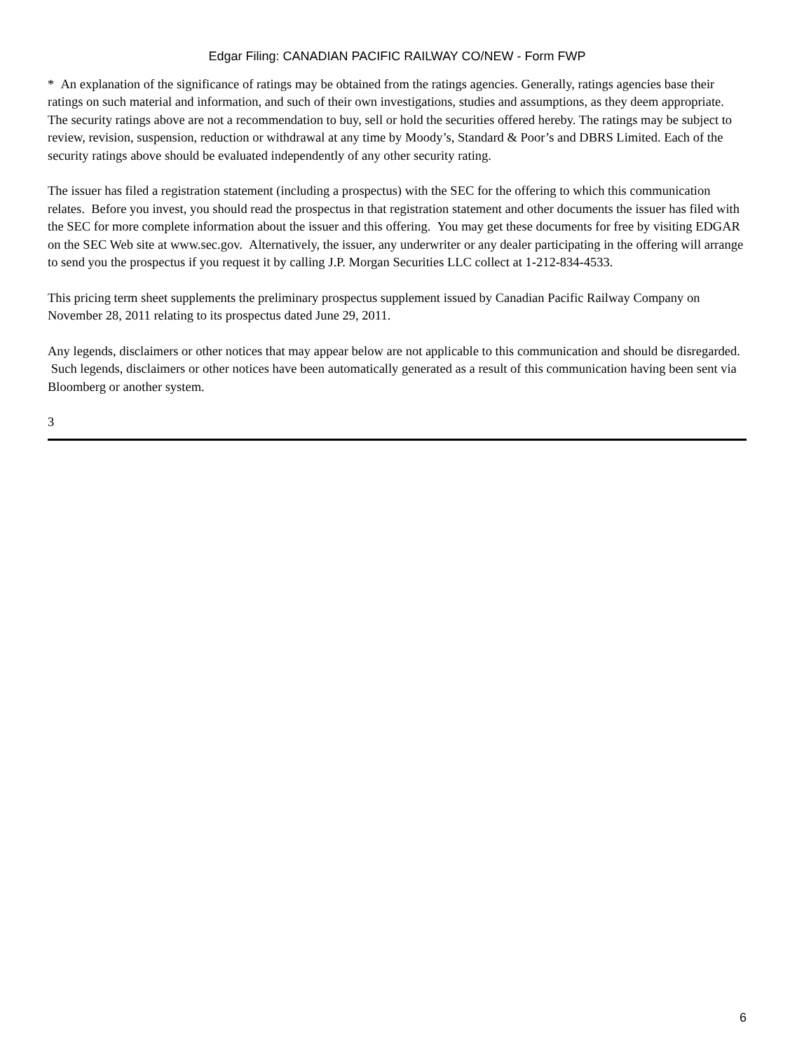Edgar Filing: CANADIAN PACIFIC RAILWAY CO/NEW - Form FWP
* An explanation of the significance of ratings may be obtained from the ratings agencies. Generally, ratings agencies base their ratings on such material and information, and such of their own investigations, studies and assumptions, as they deem appropriate. The security ratings above are not a recommendation to buy, sell or hold the securities offered hereby. The ratings may be subject to review, revision, suspension, reduction or withdrawal at any time by Moody’s, Standard & Poor’s and DBRS Limited. Each of the security ratings above should be evaluated independently of any other security rating.
The issuer has filed a registration statement (including a prospectus) with the SEC for the offering to which this communication relates. Before you invest, you should read the prospectus in that registration statement and other documents the issuer has filed with the SEC for more complete information about the issuer and this offering. You may get these documents for free by visiting EDGAR on the SEC Web site at www.sec.gov. Alternatively, the issuer, any underwriter or any dealer participating in the offering will arrange to send you the prospectus if you request it by calling J.P. Morgan Securities LLC collect at 1-212-834-4533.
This pricing term sheet supplements the preliminary prospectus supplement issued by Canadian Pacific Railway Company on November 28, 2011 relating to its prospectus dated June 29, 2011.
Any legends, disclaimers or other notices that may appear below are not applicable to this communication and should be disregarded. Such legends, disclaimers or other notices have been automatically generated as a result of this communication having been sent via Bloomberg or another system.
3
6